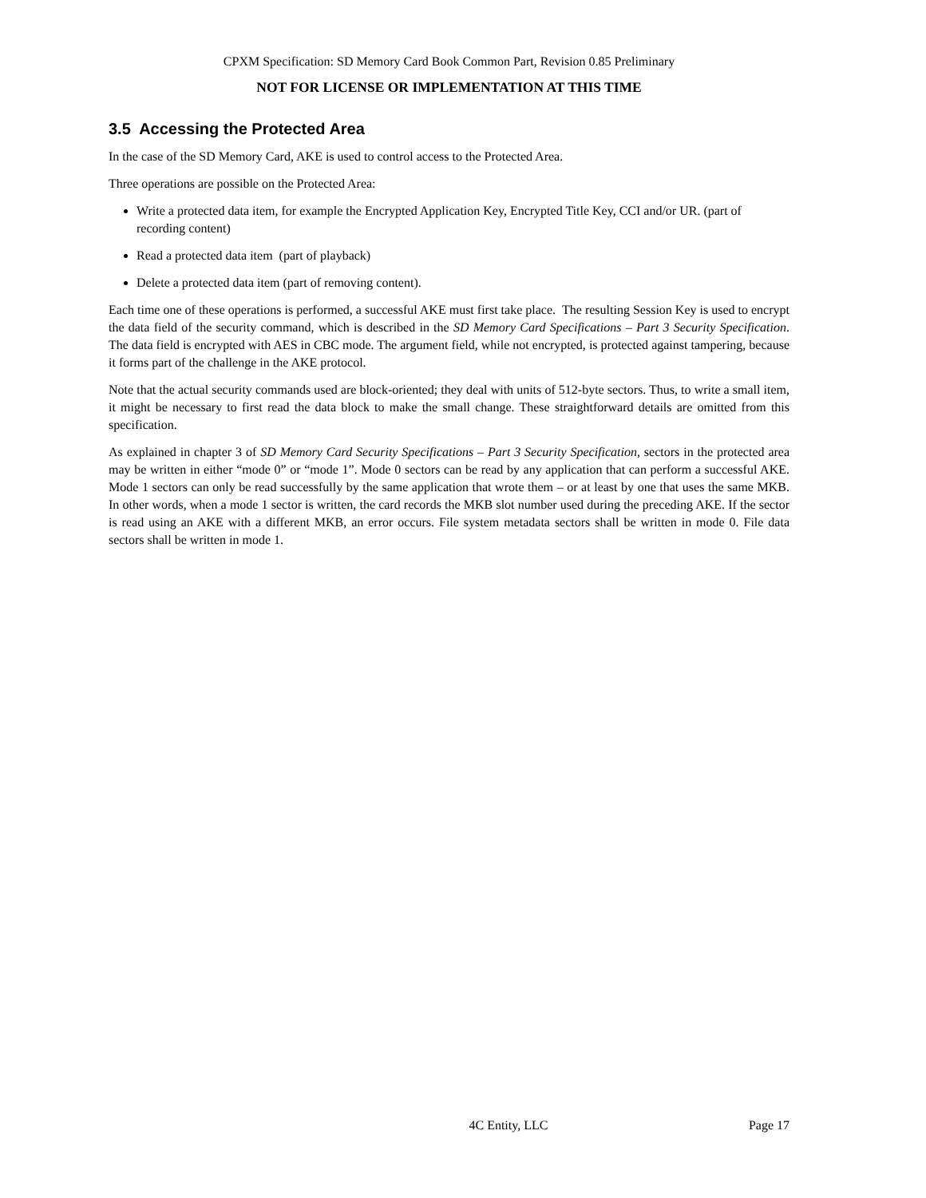CPXM Specification: SD Memory Card Book Common Part, Revision 0.85 Preliminary
NOT FOR LICENSE OR IMPLEMENTATION AT THIS TIME
3.5 Accessing the Protected Area
In the case of the SD Memory Card, AKE is used to control access to the Protected Area.
Three operations are possible on the Protected Area:
Write a protected data item, for example the Encrypted Application Key, Encrypted Title Key, CCI and/or UR. (part of recording content)
Read a protected data item (part of playback)
Delete a protected data item (part of removing content).
Each time one of these operations is performed, a successful AKE must first take place. The resulting Session Key is used to encrypt the data field of the security command, which is described in the SD Memory Card Specifications – Part 3 Security Specification. The data field is encrypted with AES in CBC mode. The argument field, while not encrypted, is protected against tampering, because it forms part of the challenge in the AKE protocol.
Note that the actual security commands used are block-oriented; they deal with units of 512-byte sectors. Thus, to write a small item, it might be necessary to first read the data block to make the small change. These straightforward details are omitted from this specification.
As explained in chapter 3 of SD Memory Card Security Specifications – Part 3 Security Specification, sectors in the protected area may be written in either “mode 0” or “mode 1”. Mode 0 sectors can be read by any application that can perform a successful AKE. Mode 1 sectors can only be read successfully by the same application that wrote them – or at least by one that uses the same MKB. In other words, when a mode 1 sector is written, the card records the MKB slot number used during the preceding AKE. If the sector is read using an AKE with a different MKB, an error occurs. File system metadata sectors shall be written in mode 0. File data sectors shall be written in mode 1.
4C Entity, LLC Page 17